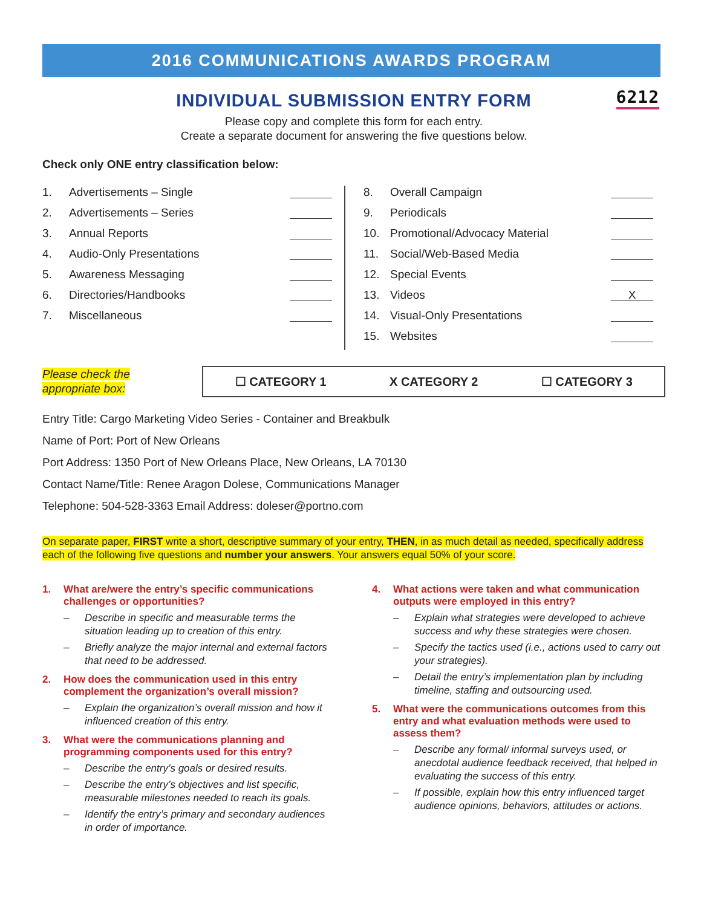2016 COMMUNICATIONS AWARDS PROGRAM
INDIVIDUAL SUBMISSION ENTRY FORM 6212
Please copy and complete this form for each entry.
Create a separate document for answering the five questions below.
Check only ONE entry classification below:
1. Advertisements – Single
2. Advertisements – Series
3. Annual Reports
4. Audio-Only Presentations
5. Awareness Messaging
6. Directories/Handbooks
7. Miscellaneous
8. Overall Campaign
9. Periodicals
10. Promotional/Advocacy Material
11. Social/Web-Based Media
12. Special Events
13. Videos X
14. Visual-Only Presentations
15. Websites
Please check the
appropriate box:
☐ CATEGORY 1 X CATEGORY 2 ☐ CATEGORY 3
Entry Title: Cargo Marketing Video Series - Container and Breakbulk
Name of Port: Port of New Orleans
Port Address: 1350 Port of New Orleans Place, New Orleans, LA 70130
Contact Name/Title: Renee Aragon Dolese, Communications Manager
Telephone: 504-528-3363 Email Address: doleser@portno.com
On separate paper, FIRST write a short, descriptive summary of your entry, THEN, in as much detail as needed, specifically address each of the following five questions and number your answers. Your answers equal 50% of your score.
1. What are/were the entry’s specific communications challenges or opportunities?
– Describe in specific and measurable terms the situation leading up to creation of this entry.
– Briefly analyze the major internal and external factors that need to be addressed.
2. How does the communication used in this entry complement the organization’s overall mission?
– Explain the organization’s overall mission and how it influenced creation of this entry.
3. What were the communications planning and programming components used for this entry?
– Describe the entry’s goals or desired results.
– Describe the entry’s objectives and list specific, measurable milestones needed to reach its goals.
– Identify the entry’s primary and secondary audiences in order of importance.
4. What actions were taken and what communication outputs were employed in this entry?
– Explain what strategies were developed to achieve success and why these strategies were chosen.
– Specify the tactics used (i.e., actions used to carry out your strategies).
– Detail the entry’s implementation plan by including timeline, staffing and outsourcing used.
5. What were the communications outcomes from this entry and what evaluation methods were used to assess them?
– Describe any formal/ informal surveys used, or anecdotal audience feedback received, that helped in evaluating the success of this entry.
– If possible, explain how this entry influenced target audience opinions, behaviors, attitudes or actions.